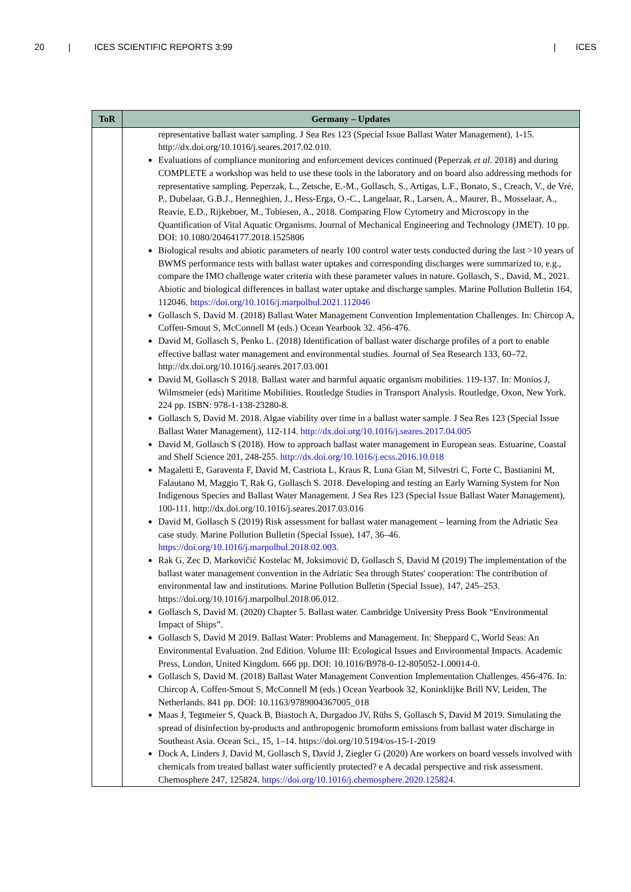20 | ICES SCIENTIFIC REPORTS 3:99 | ICES
| ToR | Germany – Updates |
| --- | --- |
| | representative ballast water sampling. J Sea Res 123 (Special Issue Ballast Water Management), 1-15. http://dx.doi.org/10.1016/j.seares.2017.02.010. Evaluations of compliance monitoring and enforcement devices continued (Peperzak et al. 2018) and during COMPLETE a workshop was held to use these tools in the laboratory and on board also addressing methods for representative sampling. Peperzak, L., Zetsche, E.-M., Gollasch, S., Artigas, L.F., Bonato, S., Creach, V., de Vré, P., Dubelaar, G.B.J., Henneghien, J., Hess-Erga, O.-C., Langelaar, R., Larsen, A., Maurer, B., Mosselaar, A., Reavie, E.D., Rijkeboer, M., Tobiesen, A., 2018. Comparing Flow Cytometry and Microscopy in the Quantification of Vital Aquatic Organisms. Journal of Mechanical Engineering and Technology (JMET). 10 pp. DOI: 10.1080/20464177.2018.1525806 Biological results and abiotic parameters of nearly 100 control water tests conducted during the last >10 years of BWMS performance tests with ballast water uptakes and corresponding discharges were summarized to, e.g., compare the IMO challenge water criteria with these parameter values in nature. Gollasch, S., David, M., 2021. Abiotic and biological differences in ballast water uptake and discharge samples. Marine Pollution Bulletin 164, 112046. https://doi.org/10.1016/j.marpolbul.2021.112046 Gollasch S, David M. (2018) Ballast Water Management Convention Implementation Challenges. In: Chircop A, Coffen-Smout S, McConnell M (eds.) Ocean Yearbook 32. 456-476. David M, Gollasch S, Penko L. (2018) Identification of ballast water discharge profiles of a port to enable effective ballast water management and environmental studies. Journal of Sea Research 133, 60–72. http://dx.doi.org/10.1016/j.seares.2017.03.001 David M, Gollasch S 2018. Ballast water and harmful aquatic organism mobilities. 119-137. In: Monios J, Wilmsmeier (eds) Maritime Mobilities. Routledge Studies in Transport Analysis. Routledge, Oxon, New York. 224 pp. ISBN: 978-1-138-23280-8. Gollasch S, David M. 2018. Algae viability over time in a ballast water sample. J Sea Res 123 (Special Issue Ballast Water Management), 112-114. http://dx.doi.org/10.1016/j.seares.2017.04.005 David M, Gollasch S (2018). How to approach ballast water management in European seas. Estuarine, Coastal and Shelf Science 201, 248-255. http://dx.doi.org/10.1016/j.ecss.2016.10.018 Magaletti E, Garaventa F, David M, Castriota L, Kraus R, Luna Gian M, Silvestri C, Forte C, Bastianini M, Falautano M, Maggio T, Rak G, Gollasch S. 2018. Developing and testing an Early Warning System for Non Indigenous Species and Ballast Water Management. J Sea Res 123 (Special Issue Ballast Water Management), 100-111. http://dx.doi.org/10.1016/j.seares.2017.03.016 David M, Gollasch S (2019) Risk assessment for ballast water management – learning from the Adriatic Sea case study. Marine Pollution Bulletin (Special Issue), 147, 36–46. https://doi.org/10.1016/j.marpolbul.2018.02.003 . Rak G, Zec D, Markovičić Kostelac M, Joksimović D, Gollasch S, David M (2019) The implementation of the ballast water management convention in the Adriatic Sea through States' cooperation: The contribution of environmental law and institutions. Marine Pollution Bulletin (Special Issue), 147, 245–253. https://doi.org/10.1016/j.marpolbul.2018.06.012. Gollasch S, David M. (2020) Chapter 5. Ballast water. Cambridge University Press Book “Environmental Impact of Ships”. Gollasch S, David M 2019. Ballast Water: Problems and Management. In: Sheppard C, World Seas: An Environmental Evaluation. 2nd Edition. Volume III: Ecological Issues and Environmental Impacts. Academic Press, London, United Kingdom. 666 pp. DOI: 10.1016/B978-0-12-805052-1.00014-0. Gollasch S, David M. (2018) Ballast Water Management Convention Implementation Challenges. 456-476. In: Chircop A, Coffen-Smout S, McConnell M (eds.) Ocean Yearbook 32, Koninklijke Brill NV, Leiden, The Netherlands. 841 pp. DOI: 10.1163/9789004367005_018 Maas J, Tegtmeier S, Quack B, Biastoch A, Durgadoo JV, Rühs S, Gollasch S, David M 2019. Simulating the spread of disinfection by-products and anthropogenic bromoform emissions from ballast water discharge in Southeast Asia. Ocean Sci., 15, 1–14. https://doi.org/10.5194/os-15-1-2019 Dock A, Linders J, David M, Gollasch S, David J, Ziegler G (2020) Are workers on board vessels involved with chemicals from treated ballast water sufficiently protected? e A decadal perspective and risk assessment. Chemosphere 247, 125824. https://doi.org/10.1016/j.chemosphere.2020.125824 . |